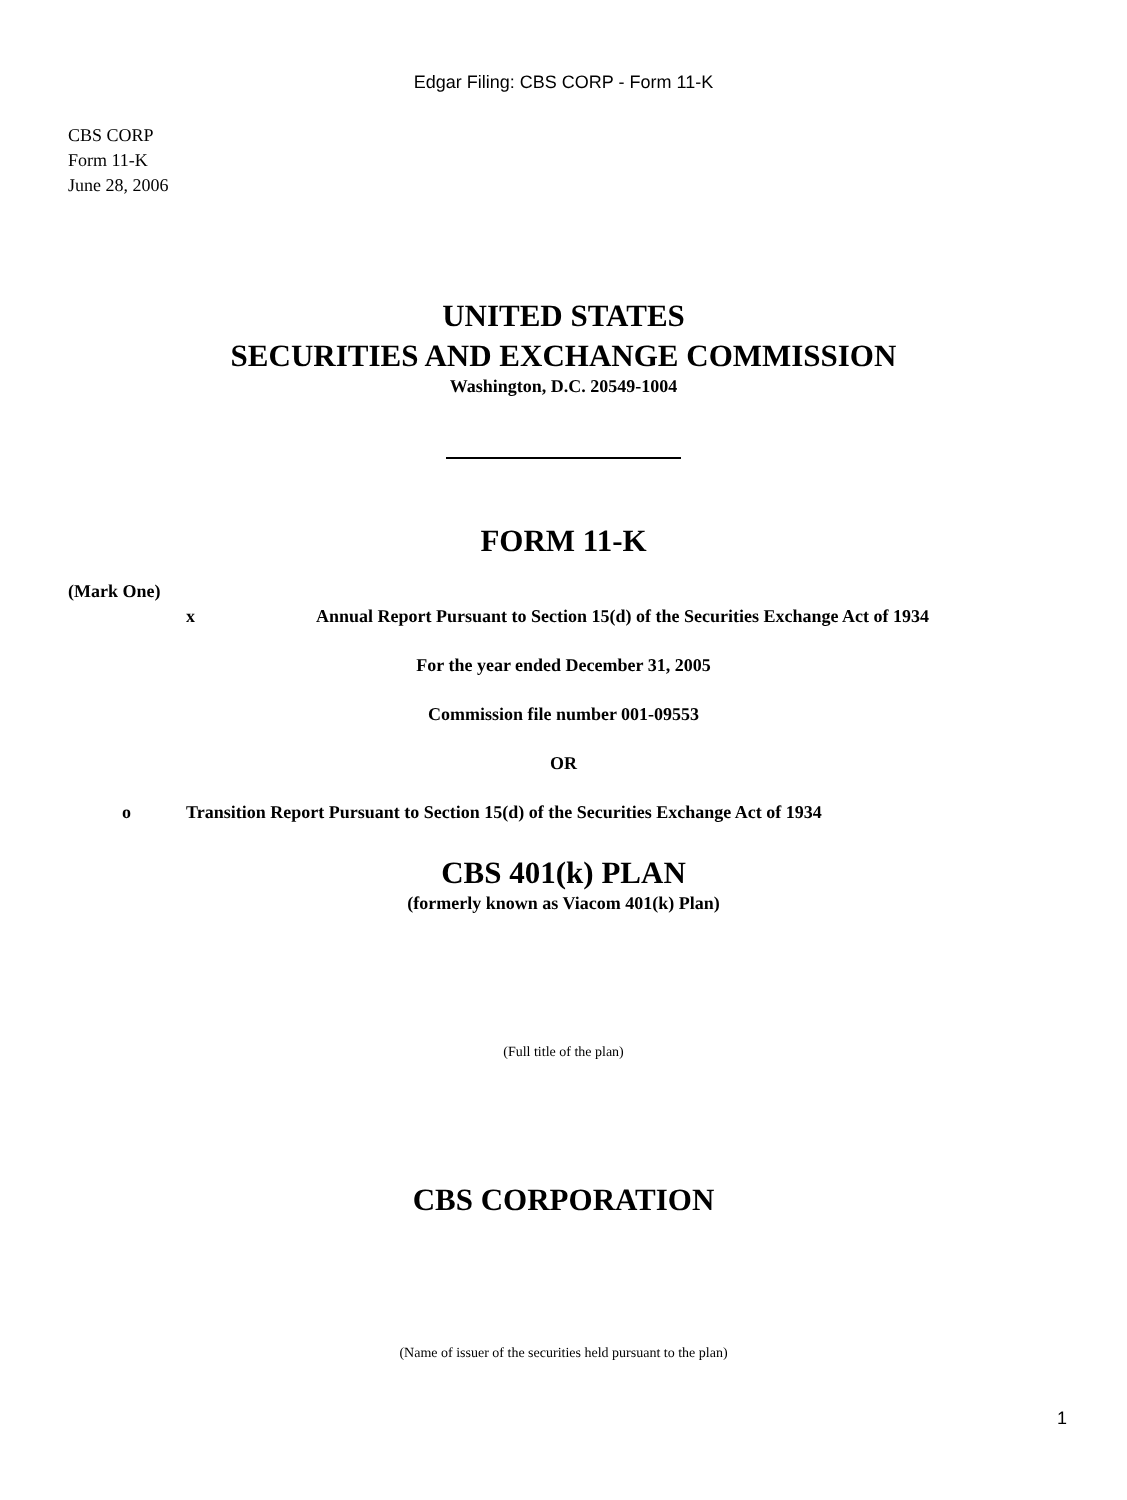Edgar Filing: CBS CORP - Form 11-K
CBS CORP
Form 11-K
June 28, 2006
UNITED STATES
SECURITIES AND EXCHANGE COMMISSION
Washington, D.C. 20549-1004
FORM 11-K
(Mark One)
x Annual Report Pursuant to Section 15(d) of the Securities Exchange Act of 1934
For the year ended December 31, 2005
Commission file number 001-09553
OR
o Transition Report Pursuant to Section 15(d) of the Securities Exchange Act of 1934
CBS 401(k) PLAN
(formerly known as Viacom 401(k) Plan)
(Full title of the plan)
CBS CORPORATION
(Name of issuer of the securities held pursuant to the plan)
1